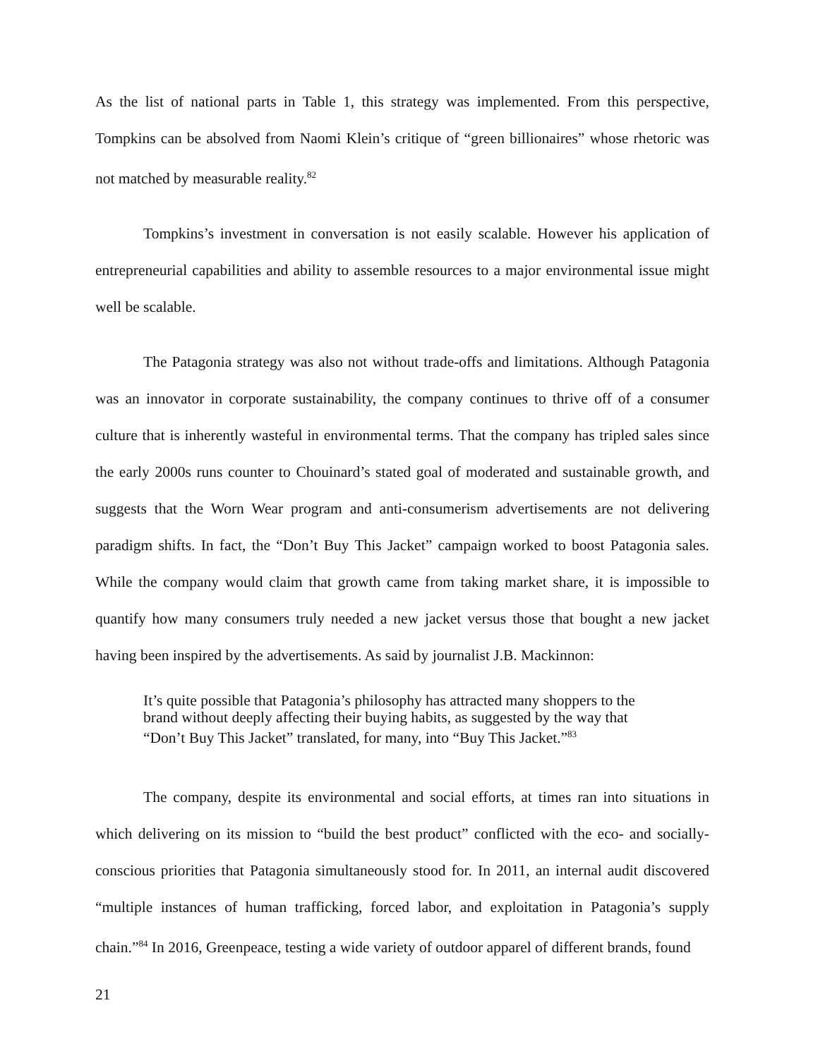As the list of national parts in Table 1, this strategy was implemented. From this perspective, Tompkins can be absolved from Naomi Klein’s critique of “green billionaires” whose rhetoric was not matched by measurable reality.<sup>82</sup>
Tompkins’s investment in conversation is not easily scalable. However his application of entrepreneurial capabilities and ability to assemble resources to a major environmental issue might well be scalable.
The Patagonia strategy was also not without trade-offs and limitations. Although Patagonia was an innovator in corporate sustainability, the company continues to thrive off of a consumer culture that is inherently wasteful in environmental terms. That the company has tripled sales since the early 2000s runs counter to Chouinard’s stated goal of moderated and sustainable growth, and suggests that the Worn Wear program and anti-consumerism advertisements are not delivering paradigm shifts. In fact, the “Don’t Buy This Jacket” campaign worked to boost Patagonia sales. While the company would claim that growth came from taking market share, it is impossible to quantify how many consumers truly needed a new jacket versus those that bought a new jacket having been inspired by the advertisements. As said by journalist J.B. Mackinnon:
It’s quite possible that Patagonia’s philosophy has attracted many shoppers to the brand without deeply affecting their buying habits, as suggested by the way that “Don’t Buy This Jacket” translated, for many, into “Buy This Jacket.”<sup>83</sup>
The company, despite its environmental and social efforts, at times ran into situations in which delivering on its mission to “build the best product” conflicted with the eco- and socially-conscious priorities that Patagonia simultaneously stood for. In 2011, an internal audit discovered “multiple instances of human trafficking, forced labor, and exploitation in Patagonia’s supply chain.”<sup>84</sup> In 2016, Greenpeace, testing a wide variety of outdoor apparel of different brands, found
21